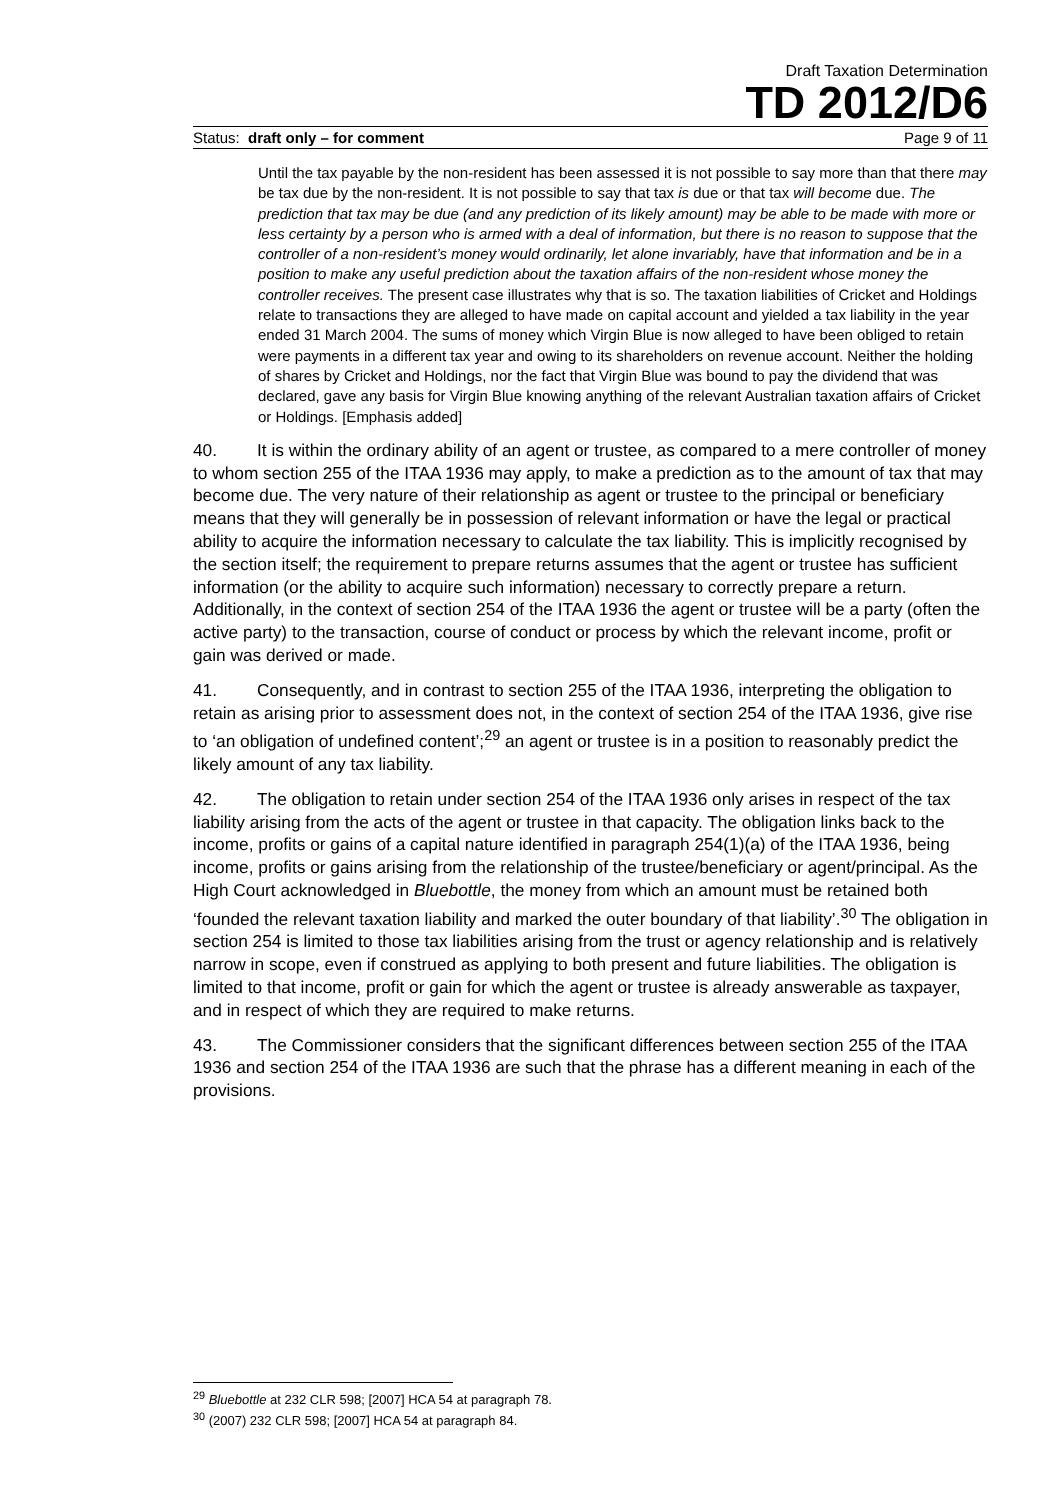Draft Taxation Determination
TD 2012/D6
Status: draft only – for comment Page 9 of 11
Until the tax payable by the non-resident has been assessed it is not possible to say more than that there may be tax due by the non-resident. It is not possible to say that tax is due or that tax will become due. The prediction that tax may be due (and any prediction of its likely amount) may be able to be made with more or less certainty by a person who is armed with a deal of information, but there is no reason to suppose that the controller of a non-resident’s money would ordinarily, let alone invariably, have that information and be in a position to make any useful prediction about the taxation affairs of the non-resident whose money the controller receives. The present case illustrates why that is so. The taxation liabilities of Cricket and Holdings relate to transactions they are alleged to have made on capital account and yielded a tax liability in the year ended 31 March 2004. The sums of money which Virgin Blue is now alleged to have been obliged to retain were payments in a different tax year and owing to its shareholders on revenue account. Neither the holding of shares by Cricket and Holdings, nor the fact that Virgin Blue was bound to pay the dividend that was declared, gave any basis for Virgin Blue knowing anything of the relevant Australian taxation affairs of Cricket or Holdings. [Emphasis added]
40. It is within the ordinary ability of an agent or trustee, as compared to a mere controller of money to whom section 255 of the ITAA 1936 may apply, to make a prediction as to the amount of tax that may become due. The very nature of their relationship as agent or trustee to the principal or beneficiary means that they will generally be in possession of relevant information or have the legal or practical ability to acquire the information necessary to calculate the tax liability. This is implicitly recognised by the section itself; the requirement to prepare returns assumes that the agent or trustee has sufficient information (or the ability to acquire such information) necessary to correctly prepare a return. Additionally, in the context of section 254 of the ITAA 1936 the agent or trustee will be a party (often the active party) to the transaction, course of conduct or process by which the relevant income, profit or gain was derived or made.
41. Consequently, and in contrast to section 255 of the ITAA 1936, interpreting the obligation to retain as arising prior to assessment does not, in the context of section 254 of the ITAA 1936, give rise to ‘an obligation of undefined content’;<sup>29</sup> an agent or trustee is in a position to reasonably predict the likely amount of any tax liability.
42. The obligation to retain under section 254 of the ITAA 1936 only arises in respect of the tax liability arising from the acts of the agent or trustee in that capacity. The obligation links back to the income, profits or gains of a capital nature identified in paragraph 254(1)(a) of the ITAA 1936, being income, profits or gains arising from the relationship of the trustee/beneficiary or agent/principal. As the High Court acknowledged in Bluebottle, the money from which an amount must be retained both ‘founded the relevant taxation liability and marked the outer boundary of that liability’.<sup>30</sup> The obligation in section 254 is limited to those tax liabilities arising from the trust or agency relationship and is relatively narrow in scope, even if construed as applying to both present and future liabilities. The obligation is limited to that income, profit or gain for which the agent or trustee is already answerable as taxpayer, and in respect of which they are required to make returns.
43. The Commissioner considers that the significant differences between section 255 of the ITAA 1936 and section 254 of the ITAA 1936 are such that the phrase has a different meaning in each of the provisions.
<sup>29</sup> Bluebottle at 232 CLR 598; [2007] HCA 54 at paragraph 78.
<sup>30</sup> (2007) 232 CLR 598; [2007] HCA 54 at paragraph 84.